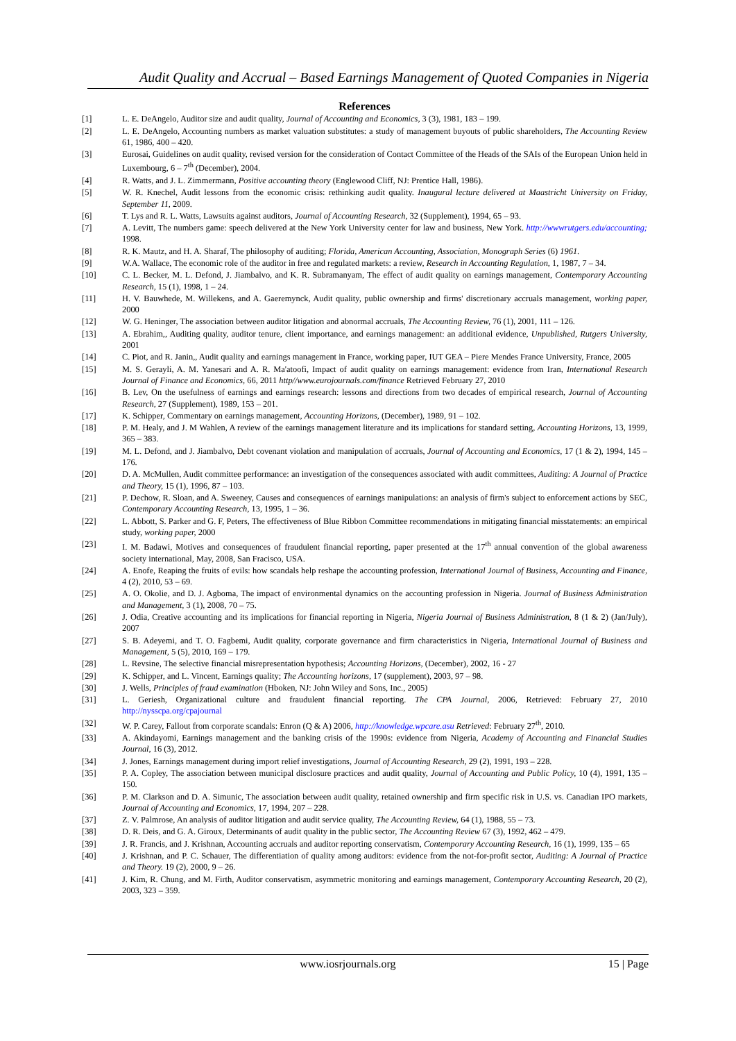Audit Quality and Accrual – Based Earnings Management of Quoted Companies in Nigeria
References
[1] L. E. DeAngelo, Auditor size and audit quality, Journal of Accounting and Economics, 3 (3), 1981, 183 – 199.
[2] L. E. DeAngelo, Accounting numbers as market valuation substitutes: a study of management buyouts of public shareholders, The Accounting Review 61, 1986, 400 – 420.
[3] Eurosai, Guidelines on audit quality, revised version for the consideration of Contact Committee of the Heads of the SAIs of the European Union held in Luxembourg, 6 – 7<sup>th</sup> (December), 2004.
[4] R. Watts, and J. L. Zimmermann, Positive accounting theory (Englewood Cliff, NJ: Prentice Hall, 1986).
[5] W. R. Knechel, Audit lessons from the economic crisis: rethinking audit quality. Inaugural lecture delivered at Maastricht University on Friday, September 11, 2009.
[6] T. Lys and R. L. Watts, Lawsuits against auditors, Journal of Accounting Research, 32 (Supplement), 1994, 65 – 93.
[7] A. Levitt, The numbers game: speech delivered at the New York University center for law and business, New York. http://wwwrutgers.edu/accounting; 1998.
[8] R. K. Mautz, and H. A. Sharaf, The philosophy of auditing; Florida, American Accounting, Association, Monograph Series (6) 1961.
[9] W.A. Wallace, The economic role of the auditor in free and regulated markets: a review, Research in Accounting Regulation, 1, 1987, 7 – 34.
[10] C. L. Becker, M. L. Defond, J. Jiambalvo, and K. R. Subramanyam, The effect of audit quality on earnings management, Contemporary Accounting Research, 15 (1), 1998, 1 – 24.
[11] H. V. Bauwhede, M. Willekens, and A. Gaeremynck, Audit quality, public ownership and firms' discretionary accruals management, working paper, 2000
[12] W. G. Heninger, The association between auditor litigation and abnormal accruals, The Accounting Review, 76 (1), 2001, 111 – 126.
[13] A. Ebrahim,, Auditing quality, auditor tenure, client importance, and earnings management: an additional evidence, Unpublished, Rutgers University, 2001
[14] C. Piot, and R. Janin,, Audit quality and earnings management in France, working paper, IUT GEA – Piere Mendes France University, France, 2005
[15] M. S. Gerayli, A. M. Yanesari and A. R. Ma'atoofi, Impact of audit quality on earnings management: evidence from Iran, International Research Journal of Finance and Economics, 66, 2011 http//www.eurojournals.com/finance Retrieved February 27, 2010
[16] B. Lev, On the usefulness of earnings and earnings research: lessons and directions from two decades of empirical research, Journal of Accounting Research, 27 (Supplement), 1989, 153 – 201.
[17] K. Schipper, Commentary on earnings management, Accounting Horizons, (December), 1989, 91 – 102.
[18] P. M. Healy, and J. M Wahlen, A review of the earnings management literature and its implications for standard setting, Accounting Horizons, 13, 1999, 365 – 383.
[19] M. L. Defond, and J. Jiambalvo, Debt covenant violation and manipulation of accruals, Journal of Accounting and Economics, 17 (1 & 2), 1994, 145 – 176.
[20] D. A. McMullen, Audit committee performance: an investigation of the consequences associated with audit committees, Auditing: A Journal of Practice and Theory, 15 (1), 1996, 87 – 103.
[21] P. Dechow, R. Sloan, and A. Sweeney, Causes and consequences of earnings manipulations: an analysis of firm's subject to enforcement actions by SEC, Contemporary Accounting Research, 13, 1995, 1 – 36.
[22] L. Abbott, S. Parker and G. F, Peters, The effectiveness of Blue Ribbon Committee recommendations in mitigating financial misstatements: an empirical study, working paper, 2000
[23] I. M. Badawi, Motives and consequences of fraudulent financial reporting, paper presented at the 17<sup>th</sup> annual convention of the global awareness society international, May, 2008, San Fracisco, USA.
[24] A. Enofe, Reaping the fruits of evils: how scandals help reshape the accounting profession, International Journal of Business, Accounting and Finance, 4 (2), 2010, 53 – 69.
[25] A. O. Okolie, and D. J. Agboma, The impact of environmental dynamics on the accounting profession in Nigeria. Journal of Business Administration and Management, 3 (1), 2008, 70 – 75.
[26] J. Odia, Creative accounting and its implications for financial reporting in Nigeria, Nigeria Journal of Business Administration, 8 (1 & 2) (Jan/July), 2007
[27] S. B. Adeyemi, and T. O. Fagbemi, Audit quality, corporate governance and firm characteristics in Nigeria, International Journal of Business and Management, 5 (5), 2010, 169 – 179.
[28] L. Revsine, The selective financial misrepresentation hypothesis; Accounting Horizons, (December), 2002, 16 - 27
[29] K. Schipper, and L. Vincent, Earnings quality; The Accounting horizons, 17 (supplement), 2003, 97 – 98.
[30] J. Wells, Principles of fraud examination (Hboken, NJ: John Wiley and Sons, Inc., 2005)
[31] L. Geriesh, Organizational culture and fraudulent financial reporting. The CPA Journal, 2006, Retrieved: February 27, 2010 http://nysscpa.org/cpajournal
[32] W. P. Carey, Fallout from corporate scandals: Enron (Q & A) 2006, http://knowledge.wpcare.asu Retrieved: February 27<sup>th</sup>, 2010.
[33] A. Akindayomi, Earnings management and the banking crisis of the 1990s: evidence from Nigeria, Academy of Accounting and Financial Studies Journal, 16 (3), 2012.
[34] J. Jones, Earnings management during import relief investigations, Journal of Accounting Research, 29 (2), 1991, 193 – 228.
[35] P. A. Copley, The association between municipal disclosure practices and audit quality, Journal of Accounting and Public Policy, 10 (4), 1991, 135 – 150.
[36] P. M. Clarkson and D. A. Simunic, The association between audit quality, retained ownership and firm specific risk in U.S. vs. Canadian IPO markets, Journal of Accounting and Economics, 17, 1994, 207 – 228.
[37] Z. V. Palmrose, An analysis of auditor litigation and audit service quality, The Accounting Review, 64 (1), 1988, 55 – 73.
[38] D. R. Deis, and G. A. Giroux, Determinants of audit quality in the public sector, The Accounting Review 67 (3), 1992, 462 – 479.
[39] J. R. Francis, and J. Krishnan, Accounting accruals and auditor reporting conservatism, Contemporary Accounting Research, 16 (1), 1999, 135 – 65
[40] J. Krishnan, and P. C. Schauer, The differentiation of quality among auditors: evidence from the not-for-profit sector, Auditing: A Journal of Practice and Theory. 19 (2), 2000, 9 – 26.
[41] J. Kim, R. Chung, and M. Firth, Auditor conservatism, asymmetric monitoring and earnings management, Contemporary Accounting Research, 20 (2), 2003, 323 – 359.
www.iosrjournals.org 15 | Page